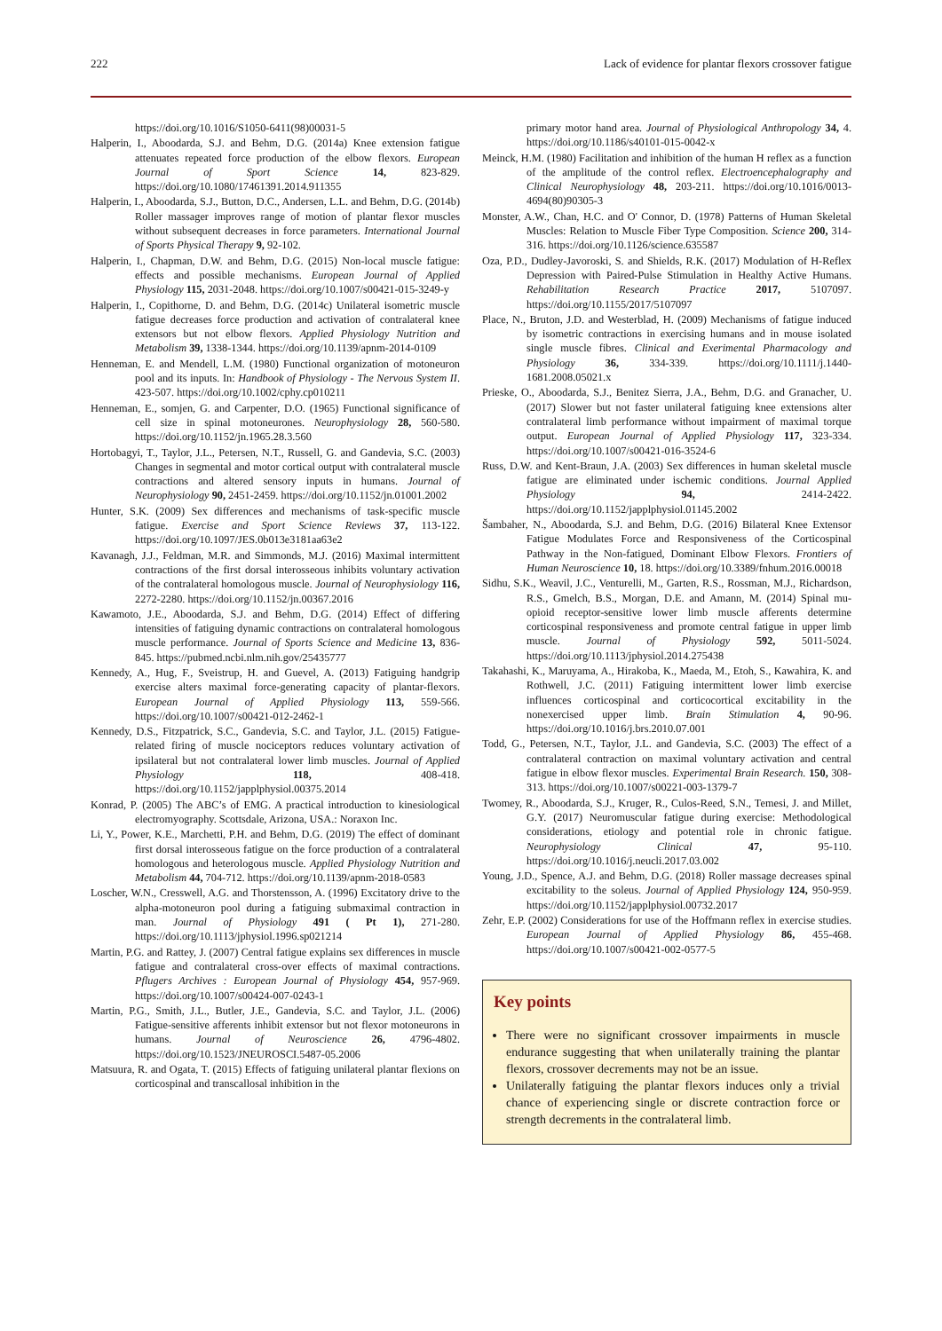222 Lack of evidence for plantar flexors crossover fatigue
https://doi.org/10.1016/S1050-6411(98)00031-5
Halperin, I., Aboodarda, S.J. and Behm, D.G. (2014a) Knee extension fatigue attenuates repeated force production of the elbow flexors. European Journal of Sport Science 14, 823-829. https://doi.org/10.1080/17461391.2014.911355
Halperin, I., Aboodarda, S.J., Button, D.C., Andersen, L.L. and Behm, D.G. (2014b) Roller massager improves range of motion of plantar flexor muscles without subsequent decreases in force parameters. International Journal of Sports Physical Therapy 9, 92-102.
Halperin, I., Chapman, D.W. and Behm, D.G. (2015) Non-local muscle fatigue: effects and possible mechanisms. European Journal of Applied Physiology 115, 2031-2048. https://doi.org/10.1007/s00421-015-3249-y
Halperin, I., Copithorne, D. and Behm, D.G. (2014c) Unilateral isometric muscle fatigue decreases force production and activation of contralateral knee extensors but not elbow flexors. Applied Physiology Nutrition and Metabolism 39, 1338-1344. https://doi.org/10.1139/apnm-2014-0109
Henneman, E. and Mendell, L.M. (1980) Functional organization of motoneuron pool and its inputs. In: Handbook of Physiology - The Nervous System II. 423-507. https://doi.org/10.1002/cphy.cp010211
Henneman, E., somjen, G. and Carpenter, D.O. (1965) Functional significance of cell size in spinal motoneurones. Neurophysiology 28, 560-580. https://doi.org/10.1152/jn.1965.28.3.560
Hortobagyi, T., Taylor, J.L., Petersen, N.T., Russell, G. and Gandevia, S.C. (2003) Changes in segmental and motor cortical output with contralateral muscle contractions and altered sensory inputs in humans. Journal of Neurophysiology 90, 2451-2459. https://doi.org/10.1152/jn.01001.2002
Hunter, S.K. (2009) Sex differences and mechanisms of task-specific muscle fatigue. Exercise and Sport Science Reviews 37, 113-122. https://doi.org/10.1097/JES.0b013e3181aa63e2
Kavanagh, J.J., Feldman, M.R. and Simmonds, M.J. (2016) Maximal intermittent contractions of the first dorsal interosseous inhibits voluntary activation of the contralateral homologous muscle. Journal of Neurophysiology 116, 2272-2280. https://doi.org/10.1152/jn.00367.2016
Kawamoto, J.E., Aboodarda, S.J. and Behm, D.G. (2014) Effect of differing intensities of fatiguing dynamic contractions on contralateral homologous muscle performance. Journal of Sports Science and Medicine 13, 836-845. https://pubmed.ncbi.nlm.nih.gov/25435777
Kennedy, A., Hug, F., Sveistrup, H. and Guevel, A. (2013) Fatiguing handgrip exercise alters maximal force-generating capacity of plantar-flexors. European Journal of Applied Physiology 113, 559-566. https://doi.org/10.1007/s00421-012-2462-1
Kennedy, D.S., Fitzpatrick, S.C., Gandevia, S.C. and Taylor, J.L. (2015) Fatigue-related firing of muscle nociceptors reduces voluntary activation of ipsilateral but not contralateral lower limb muscles. Journal of Applied Physiology 118, 408-418. https://doi.org/10.1152/japplphysiol.00375.2014
Konrad, P. (2005) The ABC’s of EMG. A practical introduction to kinesiological electromyography. Scottsdale, Arizona, USA.: Noraxon Inc.
Li, Y., Power, K.E., Marchetti, P.H. and Behm, D.G. (2019) The effect of dominant first dorsal interosseous fatigue on the force production of a contralateral homologous and heterologous muscle. Applied Physiology Nutrition and Metabolism 44, 704-712. https://doi.org/10.1139/apnm-2018-0583
Loscher, W.N., Cresswell, A.G. and Thorstensson, A. (1996) Excitatory drive to the alpha-motoneuron pool during a fatiguing submaximal contraction in man. Journal of Physiology 491 ( Pt 1), 271-280. https://doi.org/10.1113/jphysiol.1996.sp021214
Martin, P.G. and Rattey, J. (2007) Central fatigue explains sex differences in muscle fatigue and contralateral cross-over effects of maximal contractions. Pflugers Archives : European Journal of Physiology 454, 957-969. https://doi.org/10.1007/s00424-007-0243-1
Martin, P.G., Smith, J.L., Butler, J.E., Gandevia, S.C. and Taylor, J.L. (2006) Fatigue-sensitive afferents inhibit extensor but not flexor motoneurons in humans. Journal of Neuroscience 26, 4796-4802. https://doi.org/10.1523/JNEUROSCI.5487-05.2006
Matsuura, R. and Ogata, T. (2015) Effects of fatiguing unilateral plantar flexions on corticospinal and transcallosal inhibition in the
primary motor hand area. Journal of Physiological Anthropology 34, 4. https://doi.org/10.1186/s40101-015-0042-x
Meinck, H.M. (1980) Facilitation and inhibition of the human H reflex as a function of the amplitude of the control reflex. Electroencephalography and Clinical Neurophysiology 48, 203-211. https://doi.org/10.1016/0013-4694(80)90305-3
Monster, A.W., Chan, H.C. and O' Connor, D. (1978) Patterns of Human Skeletal Muscles: Relation to Muscle Fiber Type Composition. Science 200, 314-316. https://doi.org/10.1126/science.635587
Oza, P.D., Dudley-Javoroski, S. and Shields, R.K. (2017) Modulation of H-Reflex Depression with Paired-Pulse Stimulation in Healthy Active Humans. Rehabilitation Research Practice 2017, 5107097. https://doi.org/10.1155/2017/5107097
Place, N., Bruton, J.D. and Westerblad, H. (2009) Mechanisms of fatigue induced by isometric contractions in exercising humans and in mouse isolated single muscle fibres. Clinical and Exerimental Pharmacology and Physiology 36, 334-339. https://doi.org/10.1111/j.1440-1681.2008.05021.x
Prieske, O., Aboodarda, S.J., Benitez Sierra, J.A., Behm, D.G. and Granacher, U. (2017) Slower but not faster unilateral fatiguing knee extensions alter contralateral limb performance without impairment of maximal torque output. European Journal of Applied Physiology 117, 323-334. https://doi.org/10.1007/s00421-016-3524-6
Russ, D.W. and Kent-Braun, J.A. (2003) Sex differences in human skeletal muscle fatigue are eliminated under ischemic conditions. Journal Applied Physiology 94, 2414-2422. https://doi.org/10.1152/japplphysiol.01145.2002
Šambaher, N., Aboodarda, S.J. and Behm, D.G. (2016) Bilateral Knee Extensor Fatigue Modulates Force and Responsiveness of the Corticospinal Pathway in the Non-fatigued, Dominant Elbow Flexors. Frontiers of Human Neuroscience 10, 18. https://doi.org/10.3389/fnhum.2016.00018
Sidhu, S.K., Weavil, J.C., Venturelli, M., Garten, R.S., Rossman, M.J., Richardson, R.S., Gmelch, B.S., Morgan, D.E. and Amann, M. (2014) Spinal mu-opioid receptor-sensitive lower limb muscle afferents determine corticospinal responsiveness and promote central fatigue in upper limb muscle. Journal of Physiology 592, 5011-5024. https://doi.org/10.1113/jphysiol.2014.275438
Takahashi, K., Maruyama, A., Hirakoba, K., Maeda, M., Etoh, S., Kawahira, K. and Rothwell, J.C. (2011) Fatiguing intermittent lower limb exercise influences corticospinal and corticocortical excitability in the nonexercised upper limb. Brain Stimulation 4, 90-96. https://doi.org/10.1016/j.brs.2010.07.001
Todd, G., Petersen, N.T., Taylor, J.L. and Gandevia, S.C. (2003) The effect of a contralateral contraction on maximal voluntary activation and central fatigue in elbow flexor muscles. Experimental Brain Research. 150, 308-313. https://doi.org/10.1007/s00221-003-1379-7
Twomey, R., Aboodarda, S.J., Kruger, R., Culos-Reed, S.N., Temesi, J. and Millet, G.Y. (2017) Neuromuscular fatigue during exercise: Methodological considerations, etiology and potential role in chronic fatigue. Neurophysiology Clinical 47, 95-110. https://doi.org/10.1016/j.neucli.2017.03.002
Young, J.D., Spence, A.J. and Behm, D.G. (2018) Roller massage decreases spinal excitability to the soleus. Journal of Applied Physiology 124, 950-959. https://doi.org/10.1152/japplphysiol.00732.2017
Zehr, E.P. (2002) Considerations for use of the Hoffmann reflex in exercise studies. European Journal of Applied Physiology 86, 455-468. https://doi.org/10.1007/s00421-002-0577-5
Key points
There were no significant crossover impairments in muscle endurance suggesting that when unilaterally training the plantar flexors, crossover decrements may not be an issue.
Unilaterally fatiguing the plantar flexors induces only a trivial chance of experiencing single or discrete contraction force or strength decrements in the contralateral limb.